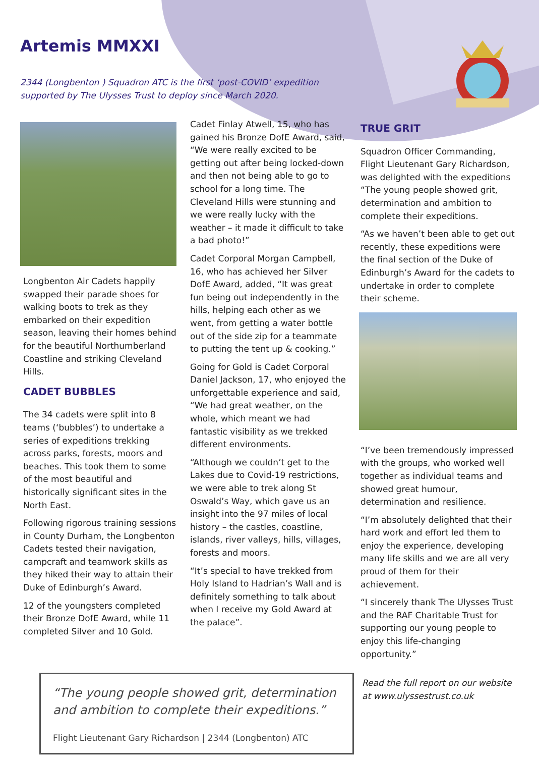Artemis MMXXI
2344 (Longbenton ) Squadron ATC is the first ‘post-COVID’ expedition supported by The Ulysses Trust to deploy since March 2020.
Longbenton Air Cadets happily swapped their parade shoes for walking boots to trek as they embarked on their expedition season, leaving their homes behind for the beautiful Northumberland Coastline and striking Cleveland Hills.
CADET BUBBLES
The 34 cadets were split into 8 teams (‘bubbles’) to undertake a series of expeditions trekking across parks, forests, moors and beaches. This took them to some of the most beautiful and historically significant sites in the North East.
Following rigorous training sessions in County Durham, the Longbenton Cadets tested their navigation, campcraft and teamwork skills as they hiked their way to attain their Duke of Edinburgh’s Award.
12 of the youngsters completed their Bronze DofE Award, while 11 completed Silver and 10 Gold.
Cadet Finlay Atwell, 15, who has gained his Bronze DofE Award, said, “We were really excited to be getting out after being locked-down and then not being able to go to school for a long time. The Cleveland Hills were stunning and we were really lucky with the weather – it made it difficult to take a bad photo!”
Cadet Corporal Morgan Campbell, 16, who has achieved her Silver DofE Award, added, “It was great fun being out independently in the hills, helping each other as we went, from getting a water bottle out of the side zip for a teammate to putting the tent up & cooking.”
Going for Gold is Cadet Corporal Daniel Jackson, 17, who enjoyed the unforgettable experience and said, “We had great weather, on the whole, which meant we had fantastic visibility as we trekked different environments.
“Although we couldn’t get to the Lakes due to Covid-19 restrictions, we were able to trek along St Oswald’s Way, which gave us an insight into the 97 miles of local history – the castles, coastline, islands, river valleys, hills, villages, forests and moors.
“It’s special to have trekked from Holy Island to Hadrian’s Wall and is definitely something to talk about when I receive my Gold Award at the palace”.
TRUE GRIT
Squadron Officer Commanding, Flight Lieutenant Gary Richardson, was delighted with the expeditions “The young people showed grit, determination and ambition to complete their expeditions.
“As we haven’t been able to get out recently, these expeditions were the final section of the Duke of Edinburgh’s Award for the cadets to undertake in order to complete their scheme.
“I’ve been tremendously impressed with the groups, who worked well together as individual teams and showed great humour, determination and resilience.
“I’m absolutely delighted that their hard work and effort led them to enjoy the experience, developing many life skills and we are all very proud of them for their achievement.
“I sincerely thank The Ulysses Trust and the RAF Charitable Trust for supporting our young people to enjoy this life-changing opportunity.”
“The young people showed grit, determination and ambition to complete their expeditions.”
Flight Lieutenant Gary Richardson | 2344 (Longbenton) ATC
Read the full report on our website at www.ulyssestrust.co.uk